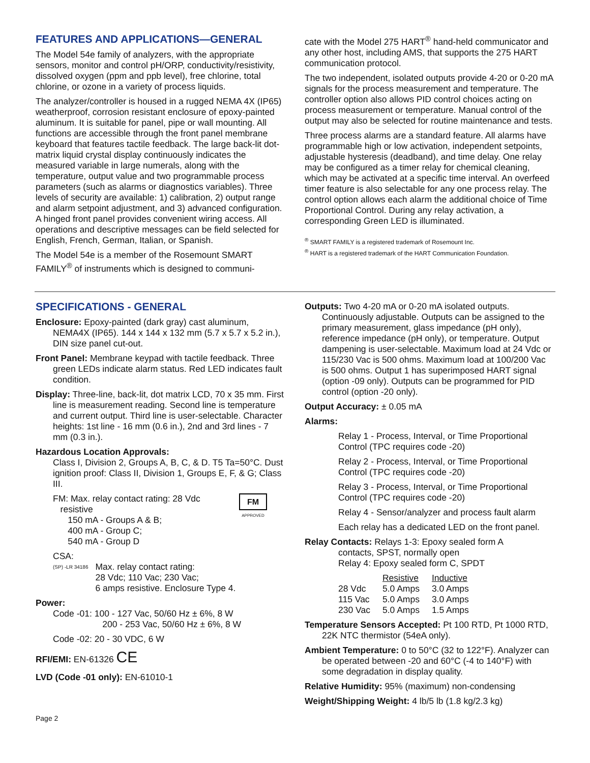FEATURES AND APPLICATIONS—GENERAL
The Model 54e family of analyzers, with the appropriate sensors, monitor and control pH/ORP, conductivity/resistivity, dissolved oxygen (ppm and ppb level), free chlorine, total chlorine, or ozone in a variety of process liquids.
The analyzer/controller is housed in a rugged NEMA 4X (IP65) weatherproof, corrosion resistant enclosure of epoxy-painted aluminum. It is suitable for panel, pipe or wall mounting. All functions are accessible through the front panel membrane keyboard that features tactile feedback. The large back-lit dot-matrix liquid crystal display continuously indicates the measured variable in large numerals, along with the temperature, output value and two programmable process parameters (such as alarms or diagnostics variables). Three levels of security are available: 1) calibration, 2) output range and alarm setpoint adjustment, and 3) advanced configuration. A hinged front panel provides convenient wiring access. All operations and descriptive messages can be field selected for English, French, German, Italian, or Spanish.
The Model 54e is a member of the Rosemount SMART FAMILY<sup>®</sup> of instruments which is designed to communi-
cate with the Model 275 HART<sup>®</sup> hand-held communicator and any other host, including AMS, that supports the 275 HART communication protocol.
The two independent, isolated outputs provide 4-20 or 0-20 mA signals for the process measurement and temperature. The controller option also allows PID control choices acting on process measurement or temperature. Manual control of the output may also be selected for routine maintenance and tests.
Three process alarms are a standard feature. All alarms have programmable high or low activation, independent setpoints, adjustable hysteresis (deadband), and time delay. One relay may be configured as a timer relay for chemical cleaning, which may be activated at a specific time interval. An overfeed timer feature is also selectable for any one process relay. The control option allows each alarm the additional choice of Time Proportional Control. During any relay activation, a corresponding Green LED is illuminated.
<sup>®</sup> SMART FAMILY is a registered trademark of Rosemount Inc.
<sup>®</sup> HART is a registered trademark of the HART Communication Foundation.
SPECIFICATIONS - GENERAL
Enclosure: Epoxy-painted (dark gray) cast aluminum, NEMA4X (IP65). 144 x 144 x 132 mm (5.7 x 5.7 x 5.2 in.), DIN size panel cut-out.
Front Panel: Membrane keypad with tactile feedback. Three green LEDs indicate alarm status. Red LED indicates fault condition.
Display: Three-line, back-lit, dot matrix LCD, 70 x 35 mm. First line is measurement reading. Second line is temperature and current output. Third line is user-selectable. Character heights: 1st line - 16 mm (0.6 in.), 2nd and 3rd lines - 7 mm (0.3 in.).
Hazardous Location Approvals:
Class I, Division 2, Groups A, B, C, & D. T5 Ta=50°C. Dust ignition proof: Class II, Division 1, Groups E, F, & G; Class III.
FM: Max. relay contact rating: 28 Vdc
resistive
150 mA - Groups A & B;
400 mA - Group C;
540 mA - Group D
FM
APPROVED
CSA:
(SP) -LR 34186
Max. relay contact rating:
28 Vdc; 110 Vac; 230 Vac;
6 amps resistive. Enclosure Type 4.
Power:
Code -01: 100 - 127 Vac, 50/60 Hz ± 6%, 8 W
200 - 253 Vac, 50/60 Hz ± 6%, 8 W
Code -02: 20 - 30 VDC, 6 W
RFI/EMI: EN-61326 CE
LVD (Code -01 only): EN-61010-1
Page 2
Outputs: Two 4-20 mA or 0-20 mA isolated outputs. Continuously adjustable. Outputs can be assigned to the primary measurement, glass impedance (pH only), reference impedance (pH only), or temperature. Output dampening is user-selectable. Maximum load at 24 Vdc or 115/230 Vac is 500 ohms. Maximum load at 100/200 Vac is 500 ohms. Output 1 has superimposed HART signal (option -09 only). Outputs can be programmed for PID control (option -20 only).
Output Accuracy: ± 0.05 mA
Alarms:
Relay 1 - Process, Interval, or Time Proportional Control (TPC requires code -20)
Relay 2 - Process, Interval, or Time Proportional Control (TPC requires code -20)
Relay 3 - Process, Interval, or Time Proportional Control (TPC requires code -20)
Relay 4 - Sensor/analyzer and process fault alarm
Each relay has a dedicated LED on the front panel.
Relay Contacts: Relays 1-3: Epoxy sealed form A
contacts, SPST, normally open
Relay 4: Epoxy sealed form C, SPDT
| | Resistive | Inductive |
| 28 Vdc | 5.0 Amps | 3.0 Amps |
| 115 Vac | 5.0 Amps | 3.0 Amps |
| 230 Vac | 5.0 Amps | 1.5 Amps |
Temperature Sensors Accepted: Pt 100 RTD, Pt 1000 RTD, 22K NTC thermistor (54eA only).
Ambient Temperature: 0 to 50°C (32 to 122°F). Analyzer can be operated between -20 and 60°C (-4 to 140°F) with some degradation in display quality.
Relative Humidity: 95% (maximum) non-condensing
Weight/Shipping Weight: 4 lb/5 lb (1.8 kg/2.3 kg)